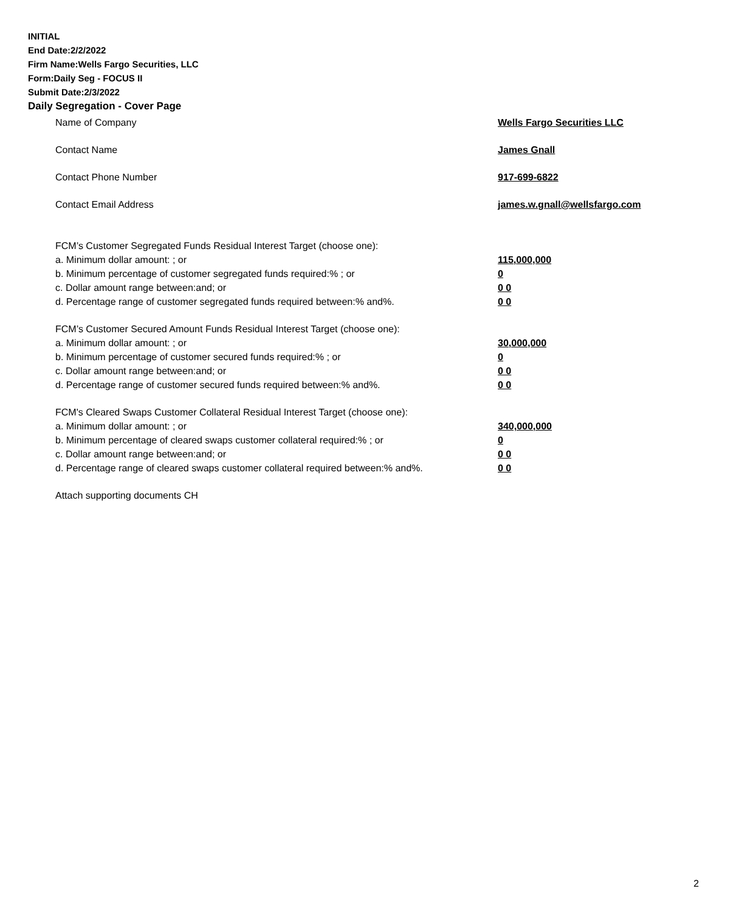INITIAL
End Date:2/2/2022
Firm Name:Wells Fargo Securities, LLC
Form:Daily Seg - FOCUS II
Submit Date:2/3/2022
Daily Segregation - Cover Page
Name of Company Wells Fargo Securities LLC
Contact Name James Gnall
Contact Phone Number 917-699-6822
Contact Email Address james.w.gnall@wellsfargo.com
FCM’s Customer Segregated Funds Residual Interest Target (choose one):
a. Minimum dollar amount: ; or 115,000,000
b. Minimum percentage of customer segregated funds required:% ; or 0
c. Dollar amount range between:and; or 0 0
d. Percentage range of customer segregated funds required between:% and%. 0 0
FCM’s Customer Secured Amount Funds Residual Interest Target (choose one):
a. Minimum dollar amount: ; or 30,000,000
b. Minimum percentage of customer secured funds required:% ; or 0
c. Dollar amount range between:and; or 0 0
d. Percentage range of customer secured funds required between:% and%. 0 0
FCM's Cleared Swaps Customer Collateral Residual Interest Target (choose one):
a. Minimum dollar amount: ; or 340,000,000
b. Minimum percentage of cleared swaps customer collateral required:% ; or 0
c. Dollar amount range between:and; or 0 0
d. Percentage range of cleared swaps customer collateral required between:% and%.
0 0
Attach supporting documents CH
2